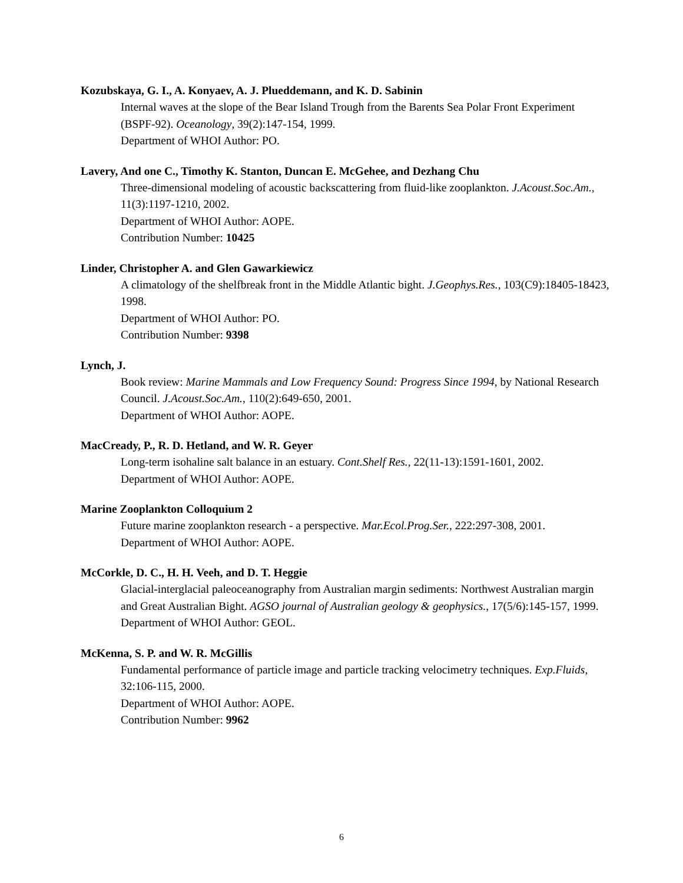Kozubskaya, G. I., A. Konyaev, A. J. Plueddemann, and K. D. Sabinin
Internal waves at the slope of the Bear Island Trough from the Barents Sea Polar Front Experiment (BSPF-92). Oceanology, 39(2):147-154, 1999.
Department of WHOI Author: PO.
Lavery, And one C., Timothy K. Stanton, Duncan E. McGehee, and Dezhang Chu
Three-dimensional modeling of acoustic backscattering from fluid-like zooplankton. J.Acoust.Soc.Am., 11(3):1197-1210, 2002.
Department of WHOI Author: AOPE.
Contribution Number: 10425
Linder, Christopher A. and Glen Gawarkiewicz
A climatology of the shelfbreak front in the Middle Atlantic bight. J.Geophys.Res., 103(C9):18405-18423, 1998.
Department of WHOI Author: PO.
Contribution Number: 9398
Lynch, J.
Book review: Marine Mammals and Low Frequency Sound: Progress Since 1994, by National Research Council. J.Acoust.Soc.Am., 110(2):649-650, 2001.
Department of WHOI Author: AOPE.
MacCready, P., R. D. Hetland, and W. R. Geyer
Long-term isohaline salt balance in an estuary. Cont.Shelf Res., 22(11-13):1591-1601, 2002.
Department of WHOI Author: AOPE.
Marine Zooplankton Colloquium 2
Future marine zooplankton research - a perspective. Mar.Ecol.Prog.Ser., 222:297-308, 2001.
Department of WHOI Author: AOPE.
McCorkle, D. C., H. H. Veeh, and D. T. Heggie
Glacial-interglacial paleoceanography from Australian margin sediments: Northwest Australian margin and Great Australian Bight. AGSO journal of Australian geology & geophysics., 17(5/6):145-157, 1999.
Department of WHOI Author: GEOL.
McKenna, S. P. and W. R. McGillis
Fundamental performance of particle image and particle tracking velocimetry techniques. Exp.Fluids, 32:106-115, 2000.
Department of WHOI Author: AOPE.
Contribution Number: 9962
6